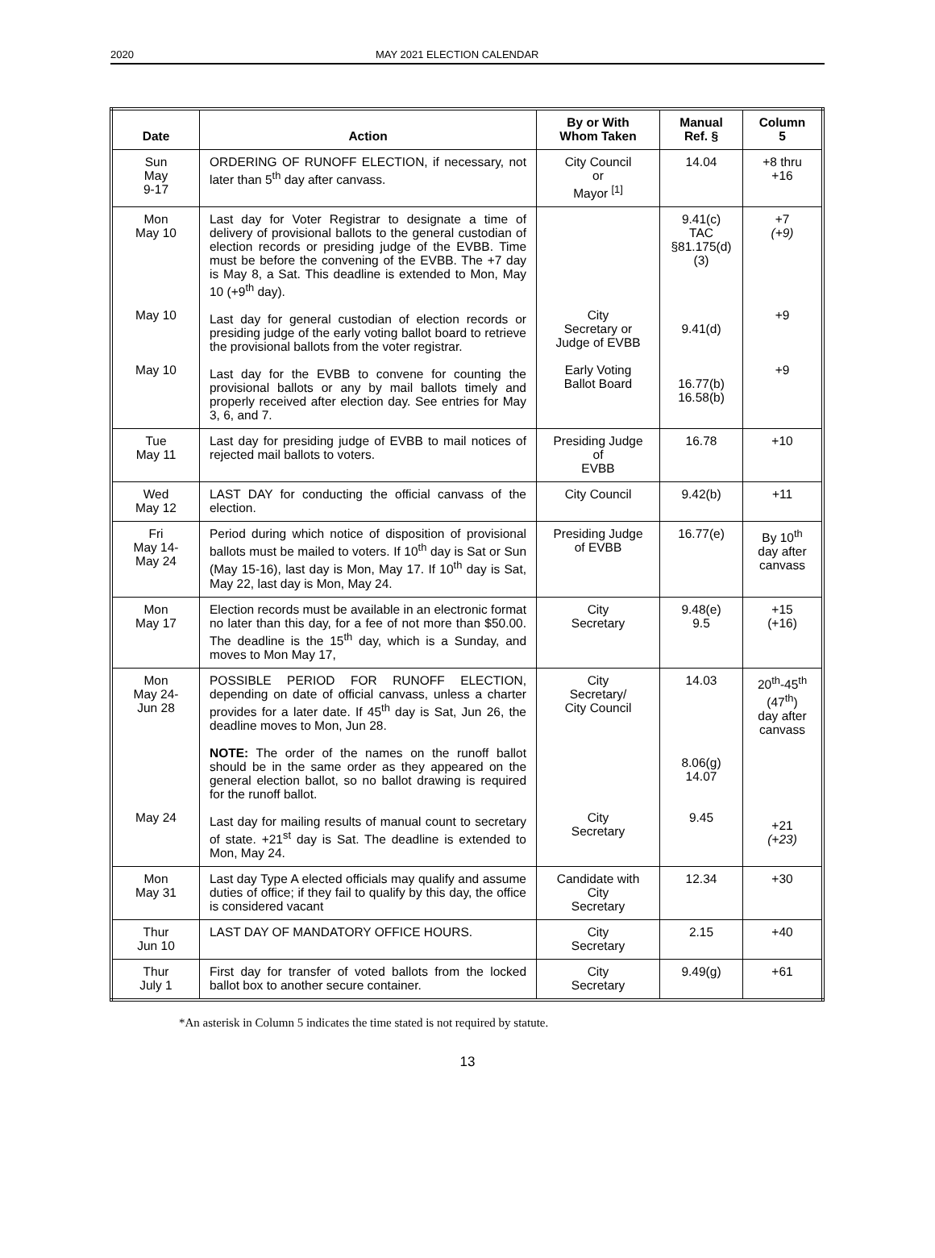2020 MAY 2021 ELECTION CALENDAR
| Date | Action | By or With Whom Taken | Manual Ref. § | Column 5 |
| --- | --- | --- | --- | --- |
| Sun May 9-17 | ORDERING OF RUNOFF ELECTION, if necessary, not later than 5<sup>th</sup> day after canvass. | City Council or Mayor <sup>[1]</sup> | 14.04 | +8 thru +16 |
| Mon May 10 May 10 May 10 | Last day for Voter Registrar to designate a time of delivery of provisional ballots to the general custodian of election records or presiding judge of the EVBB. Time must be before the convening of the EVBB. The +7 day is May 8, a Sat. This deadline is extended to Mon, May 10 (+9<sup>th</sup> day). Last day for general custodian of election records or presiding judge of the early voting ballot board to retrieve the provisional ballots from the voter registrar. Last day for the EVBB to convene for counting the provisional ballots or any by mail ballots timely and properly received after election day. See entries for May 3, 6, and 7. | City Secretary or Judge of EVBB Early Voting Ballot Board | 9.41(c) TAC §81.175(d)(3) 9.41(d) 16.77(b) 16.58(b) | +7 (+9) +9 +9 |
| Tue May 11 | Last day for presiding judge of EVBB to mail notices of rejected mail ballots to voters. | Presiding Judge of EVBB | 16.78 | +10 |
| Wed May 12 | LAST DAY for conducting the official canvass of the election. | City Council | 9.42(b) | +11 |
| Fri May 14- May 24 | Period during which notice of disposition of provisional ballots must be mailed to voters. If 10<sup>th</sup> day is Sat or Sun (May 15-16), last day is Mon, May 17. If 10<sup>th</sup> day is Sat, May 22, last day is Mon, May 24. | Presiding Judge of EVBB | 16.77(e) | By 10<sup>th</sup> day after canvass |
| Mon May 17 | Election records must be available in an electronic format no later than this day, for a fee of not more than $50.00. The deadline is the 15<sup>th</sup> day, which is a Sunday, and moves to Mon May 17, | City Secretary | 9.48(e) 9.5 | +15 (+16) |
| Mon May 24- Jun 28 May 24 | POSSIBLE PERIOD FOR RUNOFF ELECTION, depending on date of official canvass, unless a charter provides for a later date. If 45<sup>th</sup> day is Sat, Jun 26, the deadline moves to Mon, Jun 28. NOTE: The order of the names on the runoff ballot should be in the same order as they appeared on the general election ballot, so no ballot drawing is required for the runoff ballot. Last day for mailing results of manual count to secretary of state. +21<sup>st</sup> day is Sat. The deadline is extended to Mon, May 24. | City Secretary/ City Council City Secretary | 14.03 8.06(g) 14.07 9.45 | 20<sup>th</sup>-45<sup>th</sup> (47<sup>th</sup>) day after canvass +21 (+23) |
| Mon May 31 | Last day Type A elected officials may qualify and assume duties of office; if they fail to qualify by this day, the office is considered vacant | Candidate with City Secretary | 12.34 | +30 |
| Thur Jun 10 | LAST DAY OF MANDATORY OFFICE HOURS. | City Secretary | 2.15 | +40 |
| Thur July 1 | First day for transfer of voted ballots from the locked ballot box to another secure container. | City Secretary | 9.49(g) | +61 |
*An asterisk in Column 5 indicates the time stated is not required by statute.
13